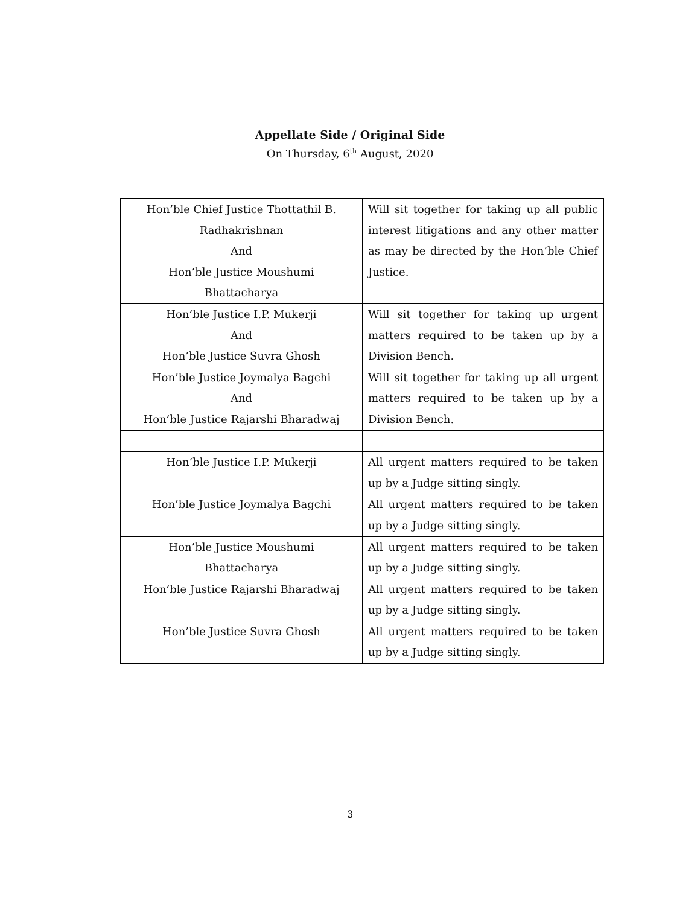Appellate Side / Original Side
On Thursday, 6<sup>th</sup> August, 2020
| Hon’ble Chief Justice Thottathil B. Radhakrishnan And Hon’ble Justice Moushumi Bhattacharya | Will sit together for taking up all public interest litigations and any other matter as may be directed by the Hon’ble Chief Justice. |
| Hon’ble Justice I.P. Mukerji And Hon’ble Justice Suvra Ghosh | Will sit together for taking up urgent matters required to be taken up by a Division Bench. |
| Hon’ble Justice Joymalya Bagchi And Hon’ble Justice Rajarshi Bharadwaj | Will sit together for taking up all urgent matters required to be taken up by a Division Bench. |
| Hon’ble Justice I.P. Mukerji | All urgent matters required to be taken up by a Judge sitting singly. |
| Hon’ble Justice Joymalya Bagchi | All urgent matters required to be taken up by a Judge sitting singly. |
| Hon’ble Justice Moushumi Bhattacharya | All urgent matters required to be taken up by a Judge sitting singly. |
| Hon’ble Justice Rajarshi Bharadwaj | All urgent matters required to be taken up by a Judge sitting singly. |
| Hon’ble Justice Suvra Ghosh | All urgent matters required to be taken up by a Judge sitting singly. |
3